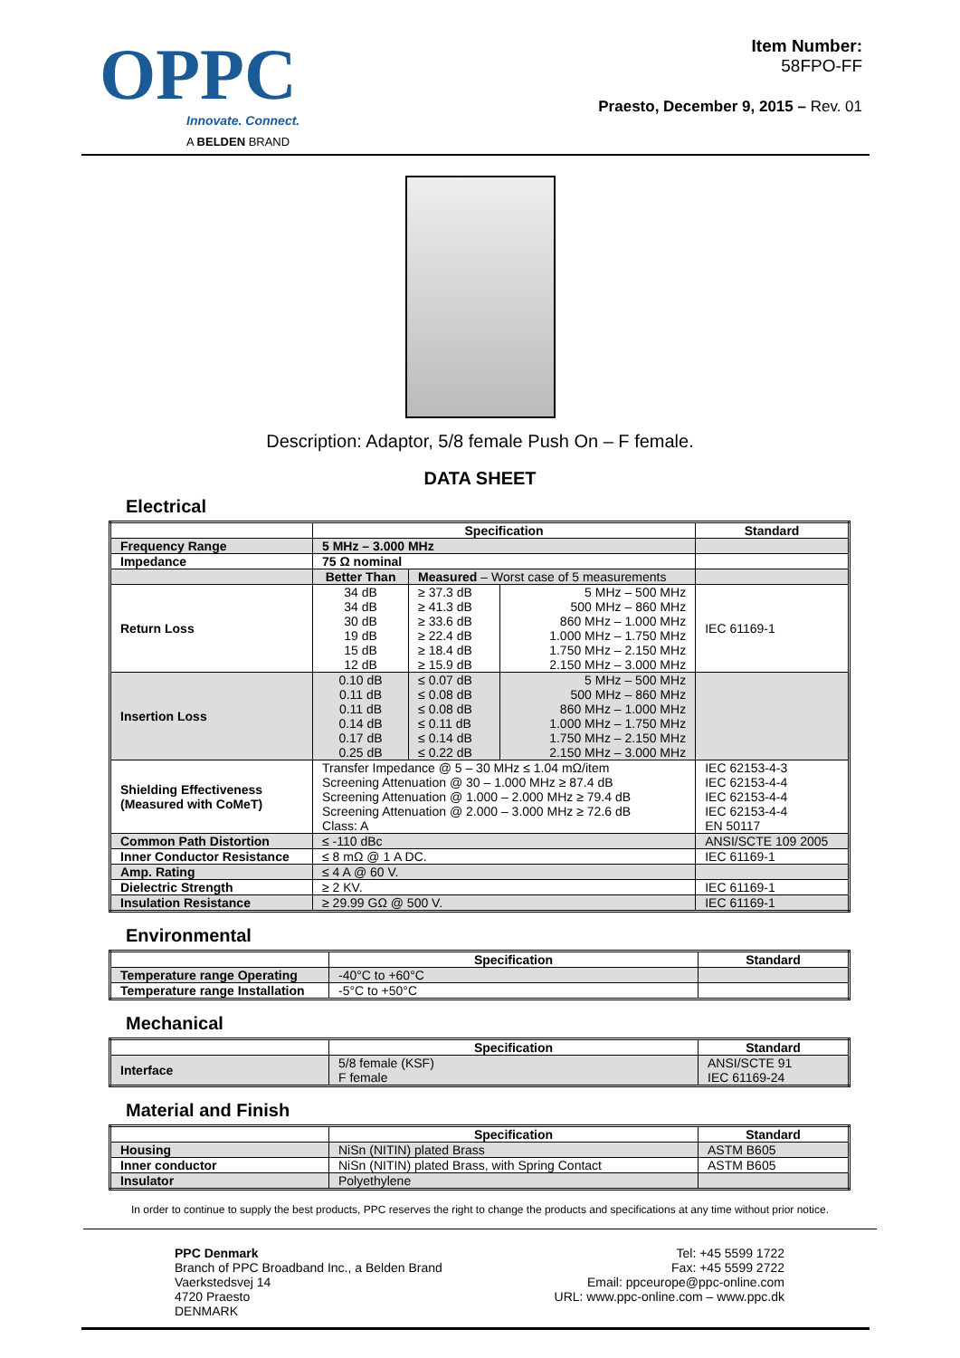OPPC
Innovate. Connect.
A BELDEN BRAND
Item Number:
58FPO-FF
Praesto, December 9, 2015 – Rev. 01
Description: Adaptor, 5/8 female Push On – F female.
DATA SHEET
Electrical
| | Specification | | | Standard |
| --- | --- | --- | --- | --- |
| Frequency Range | 5 MHz – 3.000 MHz | | | |
| Impedance | 75 Ω nominal | | | |
| | Better Than | Measured – Worst case of 5 measurements | | |
| Return Loss | 34 dB 34 dB 30 dB 19 dB 15 dB 12 dB | ≥ 37.3 dB ≥ 41.3 dB ≥ 33.6 dB ≥ 22.4 dB ≥ 18.4 dB ≥ 15.9 dB | 5 MHz – 500 MHz 500 MHz – 860 MHz 860 MHz – 1.000 MHz 1.000 MHz – 1.750 MHz 1.750 MHz – 2.150 MHz 2.150 MHz – 3.000 MHz | IEC 61169-1 |
| Insertion Loss | 0.10 dB 0.11 dB 0.11 dB 0.14 dB 0.17 dB 0.25 dB | ≤ 0.07 dB ≤ 0.08 dB ≤ 0.08 dB ≤ 0.11 dB ≤ 0.14 dB ≤ 0.22 dB | 5 MHz – 500 MHz 500 MHz – 860 MHz 860 MHz – 1.000 MHz 1.000 MHz – 1.750 MHz 1.750 MHz – 2.150 MHz 2.150 MHz – 3.000 MHz | |
| Shielding Effectiveness (Measured with CoMeT) | Transfer Impedance @ 5 – 30 MHz ≤ 1.04 mΩ/item Screening Attenuation @ 30 – 1.000 MHz ≥ 87.4 dB Screening Attenuation @ 1.000 – 2.000 MHz ≥ 79.4 dB Screening Attenuation @ 2.000 – 3.000 MHz ≥ 72.6 dB Class: A | | | IEC 62153-4-3 IEC 62153-4-4 IEC 62153-4-4 IEC 62153-4-4 EN 50117 |
| Common Path Distortion | ≤ -110 dBc | | | ANSI/SCTE 109 2005 |
| Inner Conductor Resistance | ≤ 8 mΩ @ 1 A DC. | | | IEC 61169-1 |
| Amp. Rating | ≤ 4 A @ 60 V. | | | |
| Dielectric Strength | ≥ 2 KV. | | | IEC 61169-1 |
| Insulation Resistance | ≥ 29.99 GΩ @ 500 V. | | | IEC 61169-1 |
Environmental
| | Specification | Standard |
| --- | --- | --- |
| Temperature range Operating | -40°C to +60°C | |
| Temperature range Installation | -5°C to +50°C | |
Mechanical
| | Specification | Standard |
| --- | --- | --- |
| Interface | 5/8 female (KSF) F female | ANSI/SCTE 91 IEC 61169-24 |
Material and Finish
| | Specification | Standard |
| --- | --- | --- |
| Housing | NiSn (NITIN) plated Brass | ASTM B605 |
| Inner conductor | NiSn (NITIN) plated Brass, with Spring Contact | ASTM B605 |
| Insulator | Polyethylene | |
In order to continue to supply the best products, PPC reserves the right to change the products and specifications at any time without prior notice.
PPC Denmark
Branch of PPC Broadband Inc., a Belden Brand
Vaerkstedsvej 14
4720 Praesto
DENMARK
Tel: +45 5599 1722
Fax: +45 5599 2722
Email: ppceurope@ppc-online.com
URL: www.ppc-online.com – www.ppc.dk